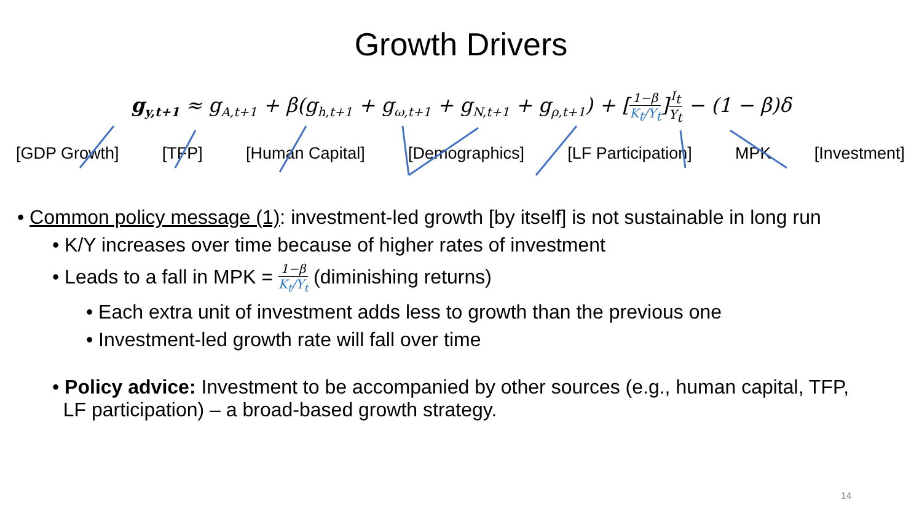Growth Drivers
g<sub>y,t+1</sub> ≈ g<sub>A,t+1</sub> + β(g<sub>h,t+1</sub> + g<sub>ω,t+1</sub> + g<sub>N,t+1</sub> + g<sub>ρ,t+1</sub>) + [
1−β
K<sub>t</sub>/Y<sub>t</sub>
]
I<sub>t</sub>
Y<sub>t</sub>
− (1 − β)δ
[GDP Growth] [TFP] [Human Capital] [Demographics] [LF Participation] MPK [Investment]
• Common policy message (1): investment-led growth [by itself] is not sustainable in long run
• K/Y increases over time because of higher rates of investment
• Leads to a fall in MPK =
1−β
K<sub>t</sub>/Y<sub>t</sub>
(diminishing returns)
• Each extra unit of investment adds less to growth than the previous one
• Investment-led growth rate will fall over time
• Policy advice: Investment to be accompanied by other sources (e.g., human capital, TFP,
LF participation) – a broad-based growth strategy.
14